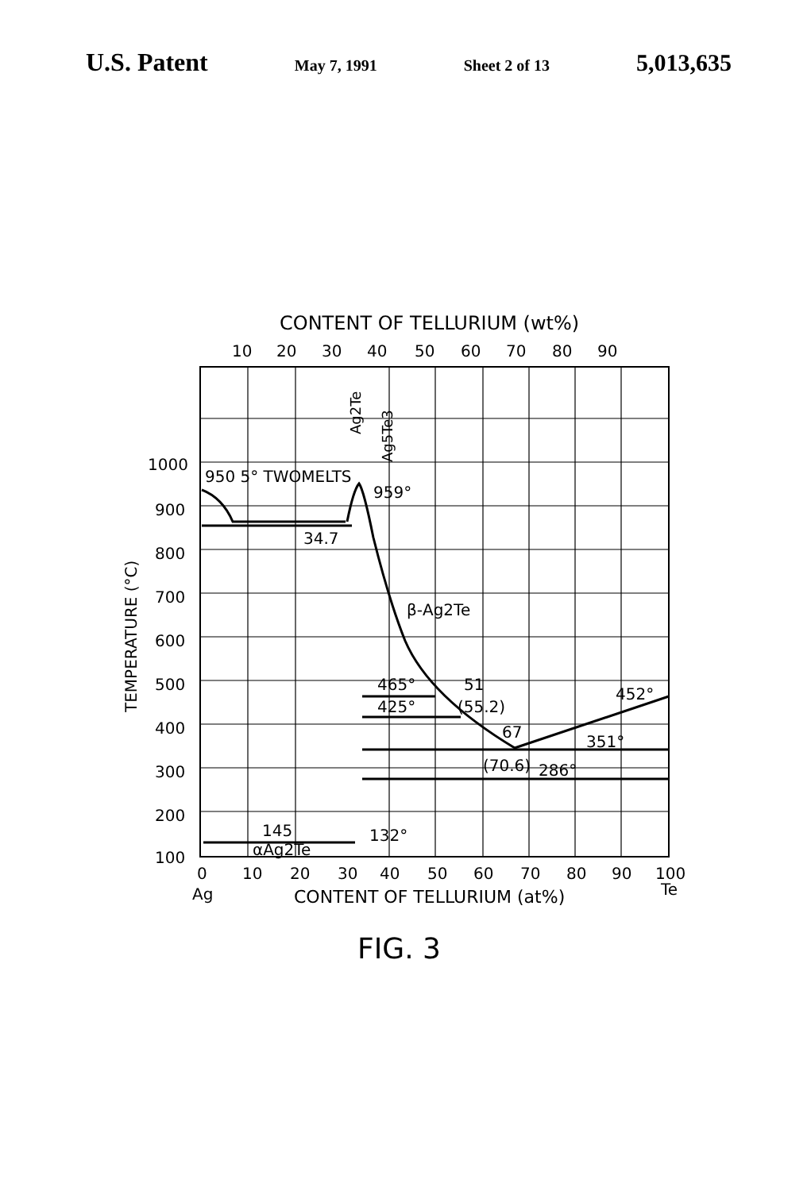U.S. Patent May 7, 1991 Sheet 2 of 13 5,013,635
CONTENT OF TELLURIUM (wt%)
10
20
30
40
50
60
70
80
90
1000
900
800
700
600
500
400
300
200
100
TEMPERATURE (°C)
950 5° TWOMELTS
959°
34.7
β-Ag2Te
465°
51
425°
(55.2)
452°
67
351°
(70.6)
286°
145
132°
αAg2Te
Ag2Te
Ag5Te3
0
10
20
30
40
50
60
70
80
90
100
Ag
Te
CONTENT OF TELLURIUM (at%)
FIG. 3